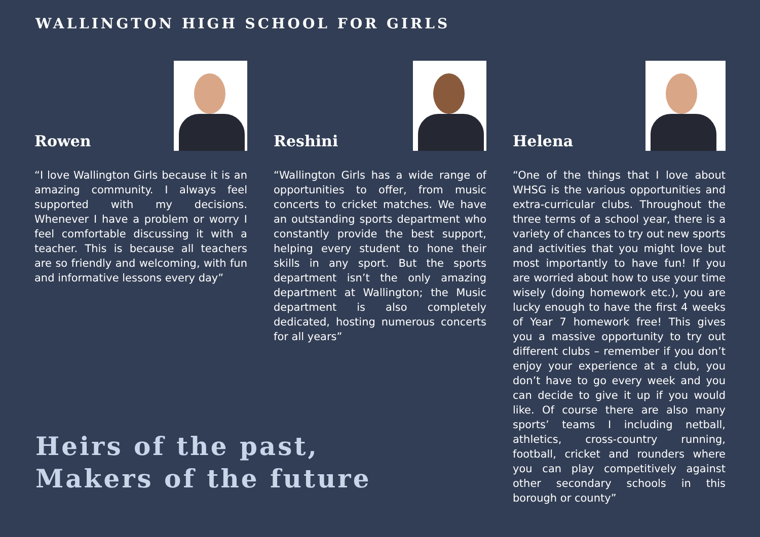WALLINGTON HIGH SCHOOL FOR GIRLS
Rowen
“I love Wallington Girls because it is an amazing community. I always feel supported with my decisions. Whenever I have a problem or worry I feel comfortable discussing it with a teacher. This is because all teachers are so friendly and welcoming, with fun and informative lessons every day”
Reshini
“Wallington Girls has a wide range of opportunities to offer, from music concerts to cricket matches. We have an outstanding sports department who constantly provide the best support, helping every student to hone their skills in any sport. But the sports department isn’t the only amazing department at Wallington; the Music department is also completely dedicated, hosting numerous concerts for all years”
Helena
“One of the things that I love about WHSG is the various opportunities and extra-curricular clubs. Throughout the three terms of a school year, there is a variety of chances to try out new sports and activities that you might love but most importantly to have fun! If you are worried about how to use your time wisely (doing homework etc.), you are lucky enough to have the first 4 weeks of Year 7 homework free! This gives you a massive opportunity to try out different clubs – remember if you don’t enjoy your experience at a club, you don’t have to go every week and you can decide to give it up if you would like. Of course there are also many sports’ teams I including netball, athletics, cross-country running, football, cricket and rounders where you can play competitively against other secondary schools in this borough or county”
Heirs of the past,
Makers of the future